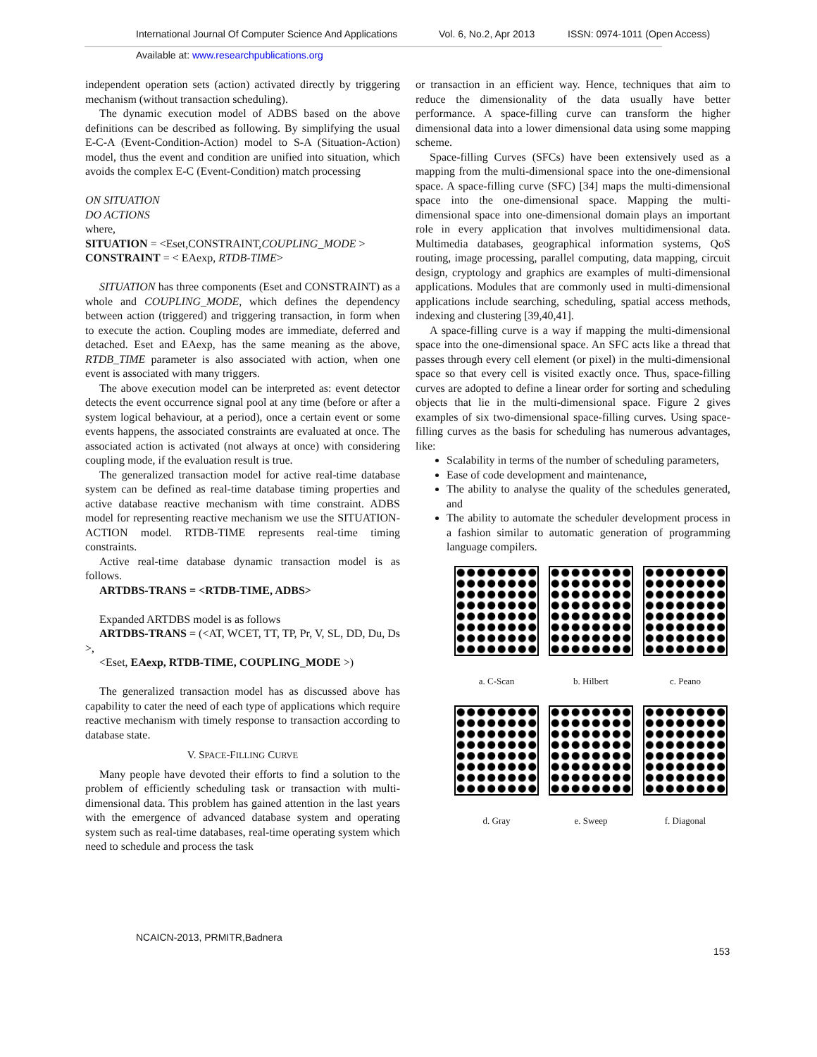International Journal Of Computer Science And Applications Vol. 6, No.2, Apr 2013 ISSN: 0974-1011 (Open Access)
Available at: www.researchpublications.org
independent operation sets (action) activated directly by triggering mechanism (without transaction scheduling).
The dynamic execution model of ADBS based on the above definitions can be described as following. By simplifying the usual E-C-A (Event-Condition-Action) model to S-A (Situation-Action) model, thus the event and condition are unified into situation, which avoids the complex E-C (Event-Condition) match processing
ON SITUATION
DO ACTIONS
where,
SITUATION = <Eset,CONSTRAINT,COUPLING_MODE >
CONSTRAINT = < EAexp, RTDB-TIME>
SITUATION has three components (Eset and CONSTRAINT) as a whole and COUPLING_MODE, which defines the dependency between action (triggered) and triggering transaction, in form when to execute the action. Coupling modes are immediate, deferred and detached. Eset and EAexp, has the same meaning as the above, RTDB_TIME parameter is also associated with action, when one event is associated with many triggers.
The above execution model can be interpreted as: event detector detects the event occurrence signal pool at any time (before or after a system logical behaviour, at a period), once a certain event or some events happens, the associated constraints are evaluated at once. The associated action is activated (not always at once) with considering coupling mode, if the evaluation result is true.
The generalized transaction model for active real-time database system can be defined as real-time database timing properties and active database reactive mechanism with time constraint. ADBS model for representing reactive mechanism we use the SITUATION-ACTION model. RTDB-TIME represents real-time timing constraints.
Active real-time database dynamic transaction model is as follows.
ARTDBS-TRANS = <RTDB-TIME, ADBS>
Expanded ARTDBS model is as follows
ARTDBS-TRANS = (<AT, WCET, TT, TP, Pr, V, SL, DD, Du, Ds >,
<Eset, EAexp, RTDB-TIME, COUPLING_MODE >)
The generalized transaction model has as discussed above has capability to cater the need of each type of applications which require reactive mechanism with timely response to transaction according to database state.
V. SPACE-FILLING CURVE
Many people have devoted their efforts to find a solution to the problem of efficiently scheduling task or transaction with multi-dimensional data. This problem has gained attention in the last years with the emergence of advanced database system and operating system such as real-time databases, real-time operating system which need to schedule and process the task
or transaction in an efficient way. Hence, techniques that aim to reduce the dimensionality of the data usually have better performance. A space-filling curve can transform the higher dimensional data into a lower dimensional data using some mapping scheme.
Space-filling Curves (SFCs) have been extensively used as a mapping from the multi-dimensional space into the one-dimensional space. A space-filling curve (SFC) [34] maps the multi-dimensional space into the one-dimensional space. Mapping the multi-dimensional space into one-dimensional domain plays an important role in every application that involves multidimensional data. Multimedia databases, geographical information systems, QoS routing, image processing, parallel computing, data mapping, circuit design, cryptology and graphics are examples of multi-dimensional applications. Modules that are commonly used in multi-dimensional applications include searching, scheduling, spatial access methods, indexing and clustering [39,40,41].
A space-filling curve is a way if mapping the multi-dimensional space into the one-dimensional space. An SFC acts like a thread that passes through every cell element (or pixel) in the multi-dimensional space so that every cell is visited exactly once. Thus, space-filling curves are adopted to define a linear order for sorting and scheduling objects that lie in the multi-dimensional space. Figure 2 gives examples of six two-dimensional space-filling curves. Using space-filling curves as the basis for scheduling has numerous advantages, like:
Scalability in terms of the number of scheduling parameters,
Ease of code development and maintenance,
The ability to analyse the quality of the schedules generated, and
The ability to automate the scheduler development process in a fashion similar to automatic generation of programming language compilers.
a. C-Scan
b. Hilbert
c. Peano
d. Gray
e. Sweep
f. Diagonal
NCAICN-2013, PRMITR,Badnera
153